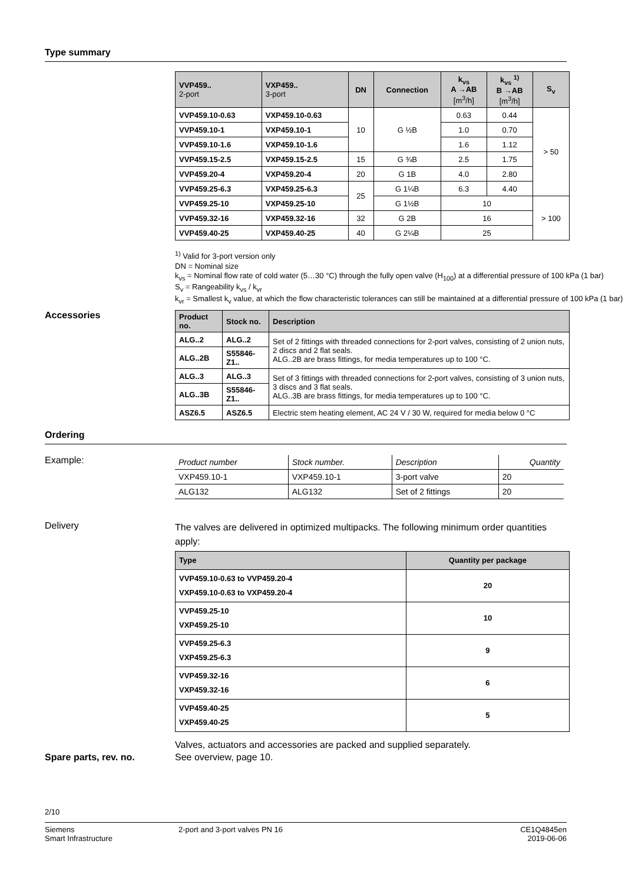Type summary
| VVP459.. 2-port | VXP459.. 3-port | DN | Connection | k<sub>vs</sub> A →AB [m<sup>3</sup>/h] | k<sub>vs</sub> <sup>1)</sup> B →AB [m<sup>3</sup>/h] | S<sub>v</sub> |
| --- | --- | --- | --- | --- | --- | --- |
| VVP459.10-0.63 | VXP459.10-0.63 | 10 | G ½B | 0.63 | 0.44 | > 50 |
| VVP459.10-1 | VXP459.10-1 | | | 1.0 | 0.70 | |
| VVP459.10-1.6 | VXP459.10-1.6 | | | 1.6 | 1.12 | |
| VVP459.15-2.5 | VXP459.15-2.5 | 15 | G ¾B | 2.5 | 1.75 | |
| VVP459.20-4 | VXP459.20-4 | 20 | G 1B | 4.0 | 2.80 | |
| VVP459.25-6.3 | VXP459.25-6.3 | 25 | G 1¼B | 6.3 | 4.40 | |
| VVP459.25-10 | VXP459.25-10 | | G 1½B | 10 | | > 100 |
| VVP459.32-16 | VXP459.32-16 | 32 | G 2B | 16 | | |
| VVP459.40-25 | VXP459.40-25 | 40 | G 2¼B | 25 | | |
<sup>1)</sup> Valid for 3-port version only
DN = Nominal size
k<sub>vs</sub> = Nominal flow rate of cold water (5…30 °C) through the fully open valve (H<sub>100</sub>) at a differential pressure of 100 kPa (1 bar)
S<sub>v</sub> = Rangeability k<sub>vs</sub> / k<sub>vr</sub>
k<sub>vr</sub> = Smallest k<sub>v</sub> value, at which the flow characteristic tolerances can still be maintained at a differential pressure of 100 kPa (1 bar)
Accessories
| Product no. | Stock no. | Description |
| --- | --- | --- |
| ALG..2 | ALG..2 | Set of 2 fittings with threaded connections for 2-port valves, consisting of 2 union nuts, 2 discs and 2 flat seals. ALG..2B are brass fittings, for media temperatures up to 100 °C. |
| ALG..2B | S55846-Z1.. | |
| ALG..3 | ALG..3 | Set of 3 fittings with threaded connections for 2-port valves, consisting of 3 union nuts, 3 discs and 3 flat seals. ALG..3B are brass fittings, for media temperatures up to 100 °C. |
| ALG..3B | S55846-Z1.. | |
| ASZ6.5 | ASZ6.5 | Electric stem heating element, AC 24 V / 30 W, required for media below 0 °C |
Ordering
Example:
| Product number | Stock number. | Description | Quantity |
| --- | --- | --- | --- |
| VXP459.10-1 | VXP459.10-1 | 3-port valve | 20 |
| ALG132 | ALG132 | Set of 2 fittings | 20 |
Delivery
The valves are delivered in optimized multipacks. The following minimum order quantities apply:
| Type | Quantity per package |
| --- | --- |
| VVP459.10-0.63 to VVP459.20-4 VXP459.10-0.63 to VXP459.20-4 | 20 |
| VVP459.25-10 VXP459.25-10 | 10 |
| VVP459.25-6.3 VXP459.25-6.3 | 9 |
| VVP459.32-16 VXP459.32-16 | 6 |
| VVP459.40-25 VXP459.40-25 | 5 |
Valves, actuators and accessories are packed and supplied separately.
Spare parts, rev. no. See overview, page 10.
2/10
Siemens
Smart Infrastructure
2-port and 3-port valves PN 16 CE1Q4845en
2019-06-06